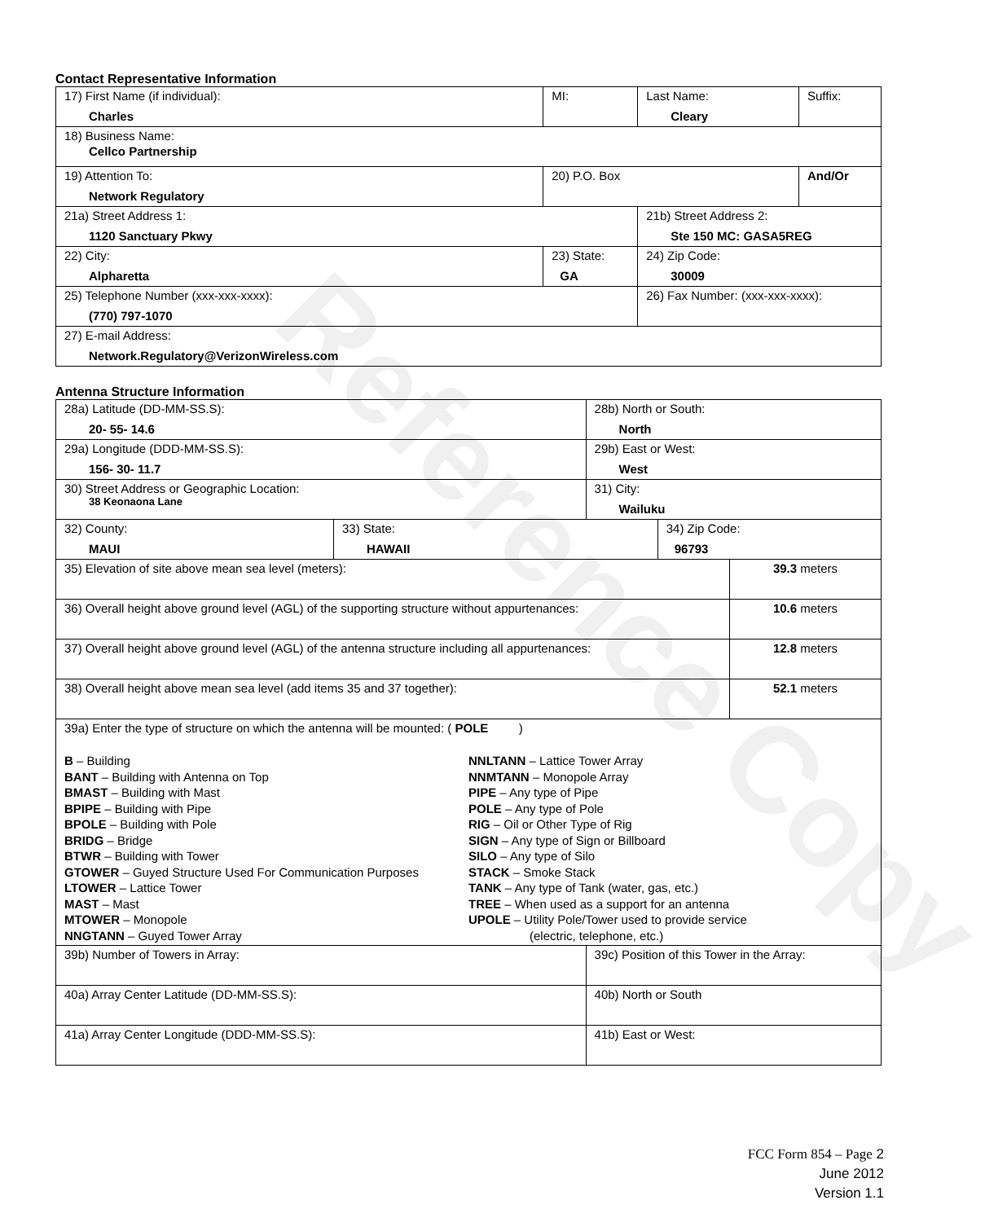Contact Representative Information
| 17) First Name (if individual): Charles | MI: | Last Name: Cleary | Suffix: |
| 18) Business Name: Cellco Partnership | | | |
| 19) Attention To: Network Regulatory | 20) P.O. Box | | And/Or |
| 21a) Street Address 1: 1120 Sanctuary Pkwy | | 21b) Street Address 2: Ste 150 MC: GASA5REG | |
| 22) City: Alpharetta | 23) State: GA | 24) Zip Code: 30009 | |
| 25) Telephone Number (xxx-xxx-xxxx): (770) 797-1070 | | 26) Fax Number: (xxx-xxx-xxxx): | |
| 27) E-mail Address: Network.Regulatory@VerizonWireless.com | | | |
Antenna Structure Information
| 28a) Latitude (DD-MM-SS.S): 20- 55- 14.6 | | 28b) North or South: North | | |
| 29a) Longitude (DDD-MM-SS.S): 156- 30- 11.7 | | 29b) East or West: West | | |
| 30) Street Address or Geographic Location: 38 Keonaona Lane | | 31) City: Wailuku | | |
| 32) County: MAUI | 33) State: HAWAII | | 34) Zip Code: 96793 | |
| 35) Elevation of site above mean sea level (meters): | | | | 39.3 meters |
| 36) Overall height above ground level (AGL) of the supporting structure without appurtenances: | | | | 10.6 meters |
| 37) Overall height above ground level (AGL) of the antenna structure including all appurtenances: | | | | 12.8 meters |
| 38) Overall height above mean sea level (add items 35 and 37 together): | | | | 52.1 meters |
| 39a) Enter the type of structure on which the antenna will be mounted: ( POLE ) B – Building BANT – Building with Antenna on Top BMAST – Building with Mast BPIPE – Building with Pipe BPOLE – Building with Pole BRIDG – Bridge BTWR – Building with Tower GTOWER – Guyed Structure Used For Communication Purposes LTOWER – Lattice Tower MAST – Mast MTOWER – Monopole NNGTANN – Guyed Tower Array NNLTANN – Lattice Tower Array NNMTANN – Monopole Array PIPE – Any type of Pipe POLE – Any type of Pole RIG – Oil or Other Type of Rig SIGN – Any type of Sign or Billboard SILO – Any type of Silo STACK – Smoke Stack TANK – Any type of Tank (water, gas, etc.) TREE – When used as a support for an antenna UPOLE – Utility Pole/Tower used to provide service (electric, telephone, etc.) | | | | |
| 39b) Number of Towers in Array: | | 39c) Position of this Tower in the Array: | | |
| 40a) Array Center Latitude (DD-MM-SS.S): | | 40b) North or South | | |
| 41a) Array Center Longitude (DDD-MM-SS.S): | | 41b) East or West: | | |
Reference Copy
FCC Form 854 – Page 2
June 2012
Version 1.1